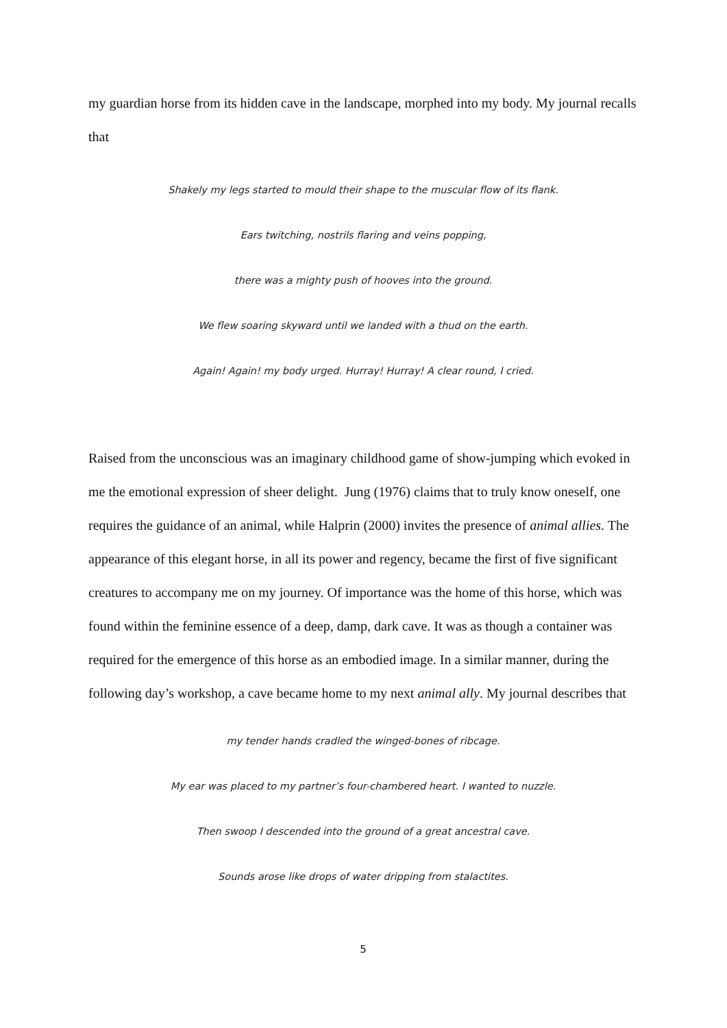my guardian horse from its hidden cave in the landscape, morphed into my body. My journal recalls that
Shakely my legs started to mould their shape to the muscular flow of its flank.
Ears twitching, nostrils flaring and veins popping,
there was a mighty push of hooves into the ground.
We flew soaring skyward until we landed with a thud on the earth.
Again! Again! my body urged. Hurray! Hurray! A clear round, I cried.
Raised from the unconscious was an imaginary childhood game of show-jumping which evoked in me the emotional expression of sheer delight. Jung (1976) claims that to truly know oneself, one requires the guidance of an animal, while Halprin (2000) invites the presence of animal allies. The appearance of this elegant horse, in all its power and regency, became the first of five significant creatures to accompany me on my journey. Of importance was the home of this horse, which was found within the feminine essence of a deep, damp, dark cave. It was as though a container was required for the emergence of this horse as an embodied image. In a similar manner, during the following day’s workshop, a cave became home to my next animal ally. My journal describes that
my tender hands cradled the winged-bones of ribcage.
My ear was placed to my partner’s four-chambered heart. I wanted to nuzzle.
Then swoop I descended into the ground of a great ancestral cave.
Sounds arose like drops of water dripping from stalactites.
5